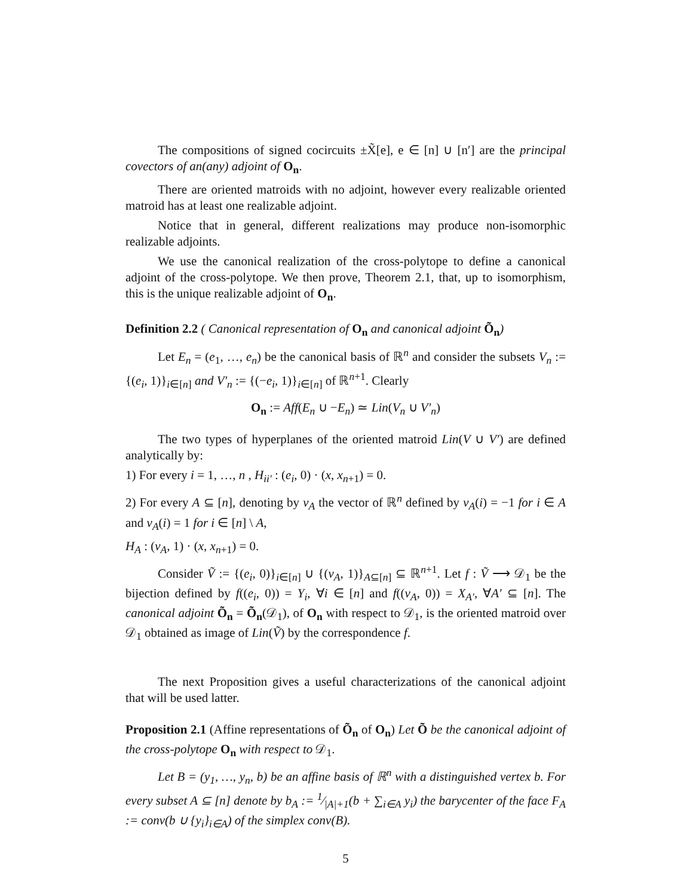The compositions of signed cocircuits ±X̃[e], e ∈ [n] ∪ [n′] are the principal covectors of an(any) adjoint of O<sub>n</sub>.
There are oriented matroids with no adjoint, however every realizable oriented matroid has at least one realizable adjoint.
Notice that in general, different realizations may produce non-isomorphic realizable adjoints.
We use the canonical realization of the cross-polytope to define a canonical adjoint of the cross-polytope. We then prove, Theorem 2.1, that, up to isomorphism, this is the unique realizable adjoint of O<sub>n</sub>.
Definition 2.2 ( Canonical representation of O<sub>n</sub> and canonical adjoint Õ<sub>n</sub>)
Let E<sub>n</sub> = (e<sub>1</sub>, …, e<sub>n</sub>) be the canonical basis of ℝ<sup>n</sup> and consider the subsets V<sub>n</sub> := {(e<sub>i</sub>, 1)}<sub>i∈[n]</sub> and V′<sub>n</sub> := {(−e<sub>i</sub>, 1)}<sub>i∈[n]</sub> of ℝ<sup>n+1</sup>. Clearly
O<sub>n</sub> := Aff(E<sub>n</sub> ∪ −E<sub>n</sub>) ≃ Lin(V<sub>n</sub> ∪ V′<sub>n</sub>)
The two types of hyperplanes of the oriented matroid Lin(V ∪ V′) are defined analytically by:
1) For every i = 1, …, n , H<sub>ii′</sub> : (e<sub>i</sub>, 0) · (x, x<sub>n+1</sub>) = 0.
2) For every A ⊆ [n], denoting by v<sub>A</sub> the vector of ℝ<sup>n</sup> defined by v<sub>A</sub>(i) = −1 for i ∈ A and v<sub>A</sub>(i) = 1 for i ∈ [n] \ A,
H<sub>A</sub> : (v<sub>A</sub>, 1) · (x, x<sub>n+1</sub>) = 0.
Consider Ṽ := {(e<sub>i</sub>, 0)}<sub>i∈[n]</sub> ∪ {(v<sub>A</sub>, 1)}<sub>A⊆[n]</sub> ⊆ ℝ<sup>n+1</sup>. Let f : Ṽ ⟶ 𝒟<sub>1</sub> be the bijection defined by f((e<sub>i</sub>, 0)) = Y<sub>i</sub>, ∀i ∈ [n] and f((v<sub>A</sub>, 0)) = X<sub>A′</sub>, ∀A′ ⊆ [n]. The canonical adjoint Õ<sub>n</sub> = Õ<sub>n</sub>(𝒟<sub>1</sub>), of O<sub>n</sub> with respect to 𝒟<sub>1</sub>, is the oriented matroid over 𝒟<sub>1</sub> obtained as image of Lin(Ṽ) by the correspondence f.
The next Proposition gives a useful characterizations of the canonical adjoint that will be used latter.
Proposition 2.1 (Affine representations of Õ<sub>n</sub> of O<sub>n</sub>) Let Õ be the canonical adjoint of the cross-polytope O<sub>n</sub> with respect to 𝒟<sub>1</sub>.
Let B = (y<sub>1</sub>, …, y<sub>n</sub>, b) be an affine basis of ℝ<sup>n</sup> with a distinguished vertex b. For every subset A ⊆ [n] denote by b<sub>A</sub> := 1⁄|A|+1(b + ∑<sub>i∈A</sub> y<sub>i</sub>) the barycenter of the face F<sub>A</sub> := conv(b ∪ {y<sub>i</sub>}<sub>i∈A</sub>) of the simplex conv(B).
5